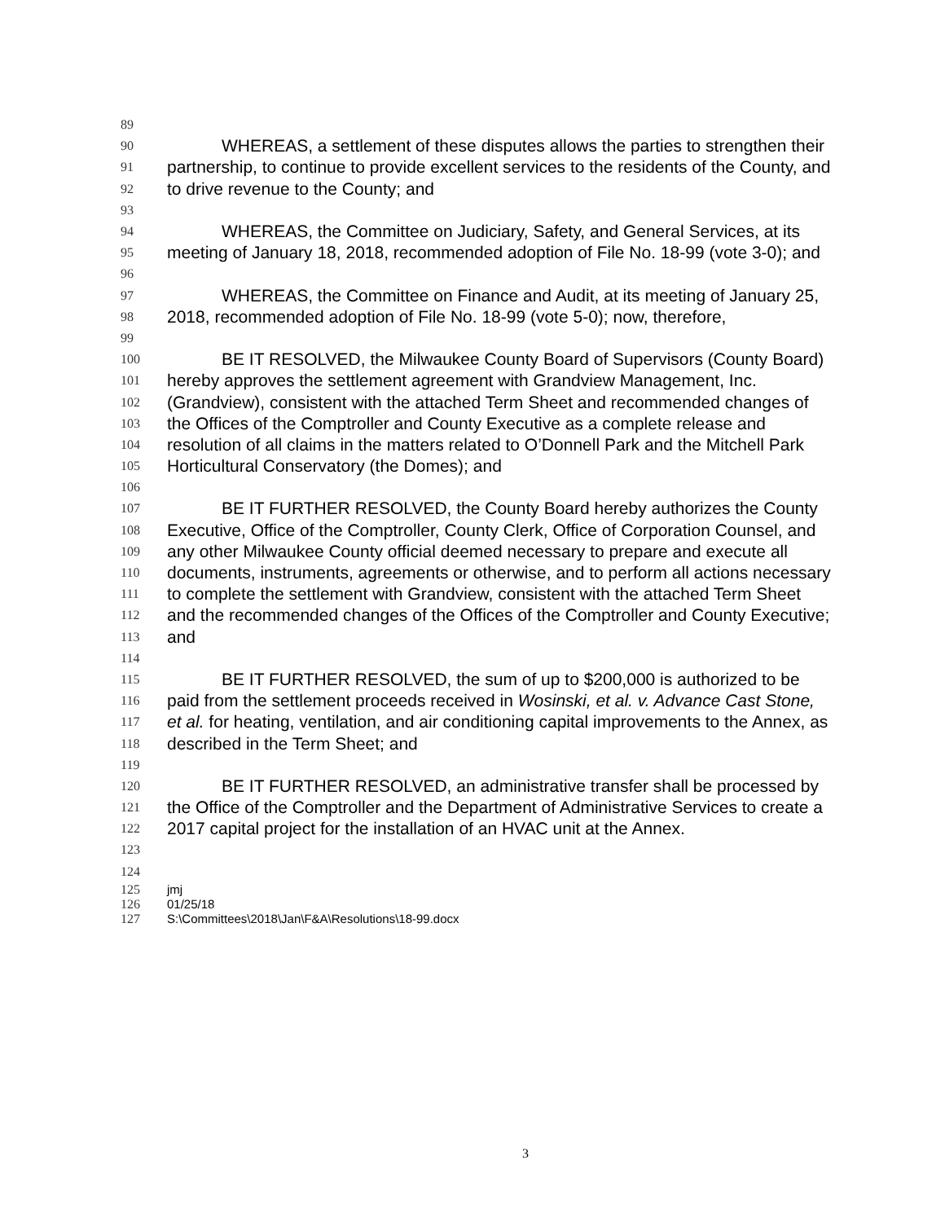89
90 WHEREAS, a settlement of these disputes allows the parties to strengthen their
91 partnership, to continue to provide excellent services to the residents of the County, and
92 to drive revenue to the County; and
93
94 WHEREAS, the Committee on Judiciary, Safety, and General Services, at its
95 meeting of January 18, 2018, recommended adoption of File No. 18-99 (vote 3-0); and
96
97 WHEREAS, the Committee on Finance and Audit, at its meeting of January 25,
98 2018, recommended adoption of File No. 18-99 (vote 5-0); now, therefore,
99
100 BE IT RESOLVED, the Milwaukee County Board of Supervisors (County Board)
101 hereby approves the settlement agreement with Grandview Management, Inc.
102 (Grandview), consistent with the attached Term Sheet and recommended changes of
103 the Offices of the Comptroller and County Executive as a complete release and
104 resolution of all claims in the matters related to O’Donnell Park and the Mitchell Park
105 Horticultural Conservatory (the Domes); and
106
107 BE IT FURTHER RESOLVED, the County Board hereby authorizes the County
108 Executive, Office of the Comptroller, County Clerk, Office of Corporation Counsel, and
109 any other Milwaukee County official deemed necessary to prepare and execute all
110 documents, instruments, agreements or otherwise, and to perform all actions necessary
111 to complete the settlement with Grandview, consistent with the attached Term Sheet
112 and the recommended changes of the Offices of the Comptroller and County Executive;
113 and
114
115 BE IT FURTHER RESOLVED, the sum of up to $200,000 is authorized to be
116 paid from the settlement proceeds received in Wosinski, et al. v. Advance Cast Stone,
117 et al. for heating, ventilation, and air conditioning capital improvements to the Annex, as
118 described in the Term Sheet; and
119
120 BE IT FURTHER RESOLVED, an administrative transfer shall be processed by
121 the Office of the Comptroller and the Department of Administrative Services to create a
122 2017 capital project for the installation of an HVAC unit at the Annex.
123
124
125 jmj
126 01/25/18
127 S:\Committees\2018\Jan\F&A\Resolutions\18-99.docx
3